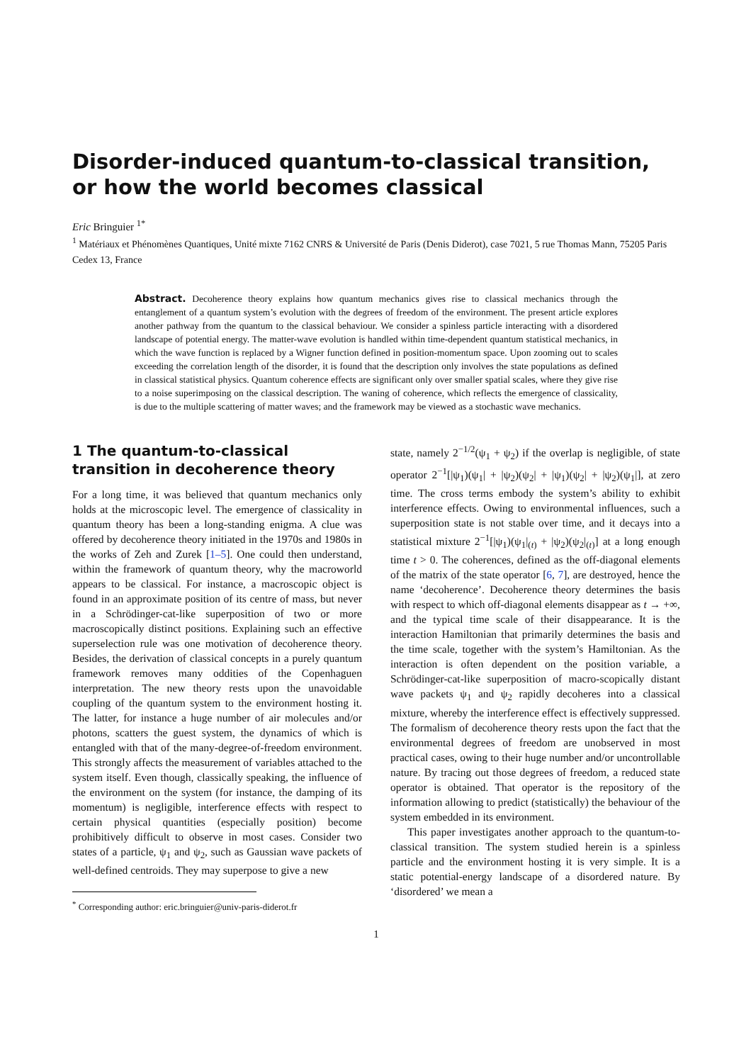Disorder-induced quantum-to-classical transition,
or how the world becomes classical
Eric Bringuier <sup>1*</sup>
<sup>1</sup> Matériaux et Phénomènes Quantiques, Unité mixte 7162 CNRS & Université de Paris (Denis Diderot), case 7021, 5 rue Thomas Mann, 75205 Paris Cedex 13, France
Abstract. Decoherence theory explains how quantum mechanics gives rise to classical mechanics through the entanglement of a quantum system’s evolution with the degrees of freedom of the environment. The present article explores another pathway from the quantum to the classical behaviour. We consider a spinless particle interacting with a disordered landscape of potential energy. The matter-wave evolution is handled within time-dependent quantum statistical mechanics, in which the wave function is replaced by a Wigner function defined in position-momentum space. Upon zooming out to scales exceeding the correlation length of the disorder, it is found that the description only involves the state populations as defined in classical statistical physics. Quantum coherence effects are significant only over smaller spatial scales, where they give rise to a noise superimposing on the classical description. The waning of coherence, which reflects the emergence of classicality, is due to the multiple scattering of matter waves; and the framework may be viewed as a stochastic wave mechanics.
1 The quantum-to-classical transition in decoherence theory
For a long time, it was believed that quantum mechanics only holds at the microscopic level. The emergence of classicality in quantum theory has been a long-standing enigma. A clue was offered by decoherence theory initiated in the 1970s and 1980s in the works of Zeh and Zurek [1–5]. One could then understand, within the framework of quantum theory, why the macroworld appears to be classical. For instance, a macroscopic object is found in an approximate position of its centre of mass, but never in a Schrödinger-cat-like superposition of two or more macroscopically distinct positions. Explaining such an effective superselection rule was one motivation of decoherence theory. Besides, the derivation of classical concepts in a purely quantum framework removes many oddities of the Copenhaguen interpretation. The new theory rests upon the unavoidable coupling of the quantum system to the environment hosting it. The latter, for instance a huge number of air molecules and/or photons, scatters the guest system, the dynamics of which is entangled with that of the many-degree-of-freedom environment. This strongly affects the measurement of variables attached to the system itself. Even though, classically speaking, the influence of the environment on the system (for instance, the damping of its momentum) is negligible, interference effects with respect to certain physical quantities (especially position) become prohibitively difficult to observe in most cases. Consider two states of a particle, ψ<sub>1</sub> and ψ<sub>2</sub>, such as Gaussian wave packets of well-defined centroids. They may superpose to give a new
<sup>*</sup> Corresponding author: eric.bringuier@univ-paris-diderot.fr
state, namely 2<sup>−1/2</sup>(ψ<sub>1</sub> + ψ<sub>2</sub>) if the overlap is negligible, of state operator 2<sup>−1</sup>[|ψ<sub>1</sub>)(ψ<sub>1</sub>| + |ψ<sub>2</sub>)(ψ<sub>2</sub>| + |ψ<sub>1</sub>)(ψ<sub>2</sub>| + |ψ<sub>2</sub>)(ψ<sub>1</sub>|], at zero time. The cross terms embody the system’s ability to exhibit interference effects. Owing to environmental influences, such a superposition state is not stable over time, and it decays into a statistical mixture 2<sup>−1</sup>[|ψ<sub>1</sub>)(ψ<sub>1</sub>|<sub>(t)</sub> + |ψ<sub>2</sub>)(ψ<sub>2</sub>|<sub>(t)</sub>] at a long enough time t > 0. The coherences, defined as the off-diagonal elements of the matrix of the state operator [6, 7], are destroyed, hence the name ‘decoherence’. Decoherence theory determines the basis with respect to which off-diagonal elements disappear as t → +∞, and the typical time scale of their disappearance. It is the interaction Hamiltonian that primarily determines the basis and the time scale, together with the system’s Hamiltonian. As the interaction is often dependent on the position variable, a Schrödinger-cat-like superposition of macro-scopically distant wave packets ψ<sub>1</sub> and ψ<sub>2</sub> rapidly decoheres into a classical mixture, whereby the interference effect is effectively suppressed. The formalism of decoherence theory rests upon the fact that the environmental degrees of freedom are unobserved in most practical cases, owing to their huge number and/or uncontrollable nature. By tracing out those degrees of freedom, a reduced state operator is obtained. That operator is the repository of the information allowing to predict (statistically) the behaviour of the system embedded in its environment.
This paper investigates another approach to the quantum-to-classical transition. The system studied herein is a spinless particle and the environment hosting it is very simple. It is a static potential-energy landscape of a disordered nature. By ‘disordered’ we mean a
1